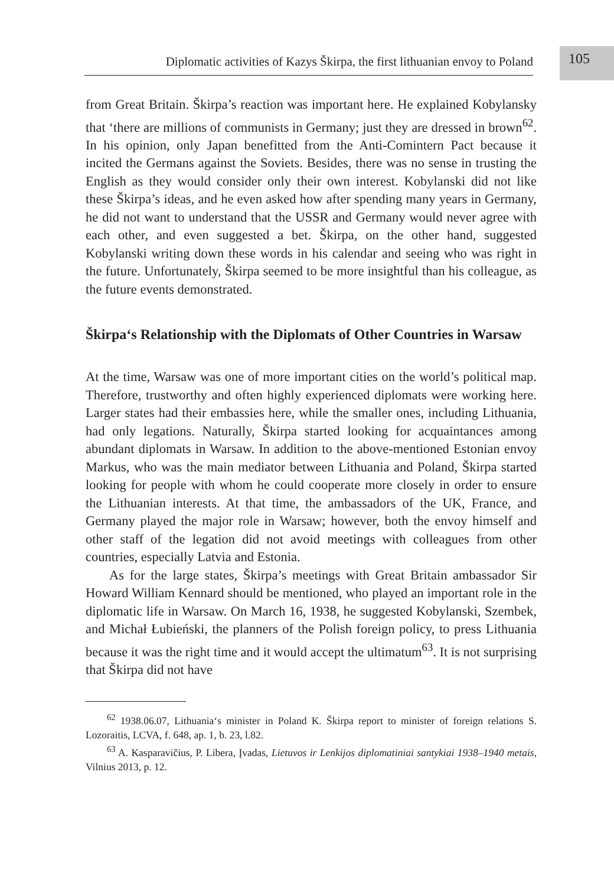Diplomatic activities of Kazys Škirpa, the first lithuanian envoy to Poland
105
from Great Britain. Škirpa’s reaction was important here. He explained Kobylansky that ‘there are millions of communists in Germany; just they are dressed in brown<sup>62</sup>. In his opinion, only Japan benefitted from the Anti-Comintern Pact because it incited the Germans against the Soviets. Besides, there was no sense in trusting the English as they would consider only their own interest. Kobylanski did not like these Škirpa’s ideas, and he even asked how after spending many years in Germany, he did not want to understand that the USSR and Germany would never agree with each other, and even suggested a bet. Škirpa, on the other hand, suggested Kobylanski writing down these words in his calendar and seeing who was right in the future. Unfortunately, Škirpa seemed to be more insightful than his colleague, as the future events demonstrated.
Škirpa‘s Relationship with the Diplomats of Other Countries in Warsaw
At the time, Warsaw was one of more important cities on the world’s political map. Therefore, trustworthy and often highly experienced diplomats were working here. Larger states had their embassies here, while the smaller ones, including Lithuania, had only legations. Naturally, Škirpa started looking for acquaintances among abundant diplomats in Warsaw. In addition to the above-mentioned Estonian envoy Markus, who was the main mediator between Lithuania and Poland, Škirpa started looking for people with whom he could cooperate more closely in order to ensure the Lithuanian interests. At that time, the ambassadors of the UK, France, and Germany played the major role in Warsaw; however, both the envoy himself and other staff of the legation did not avoid meetings with colleagues from other countries, especially Latvia and Estonia.
As for the large states, Škirpa’s meetings with Great Britain ambassador Sir Howard William Kennard should be mentioned, who played an important role in the diplomatic life in Warsaw. On March 16, 1938, he suggested Kobylanski, Szembek, and Michał Łubieński, the planners of the Polish foreign policy, to press Lithuania because it was the right time and it would accept the ultimatum<sup>63</sup>. It is not surprising that Škirpa did not have
<sup>62</sup> 1938.06.07, Lithuania‘s minister in Poland K. Škirpa report to minister of foreign relations S. Lozoraitis, LCVA, f. 648, ap. 1, b. 23, l.82.
<sup>63</sup> A. Kasparavičius, P. Libera, Įvadas, Lietuvos ir Lenkijos diplomatiniai santykiai 1938–1940 metais, Vilnius 2013, p. 12.